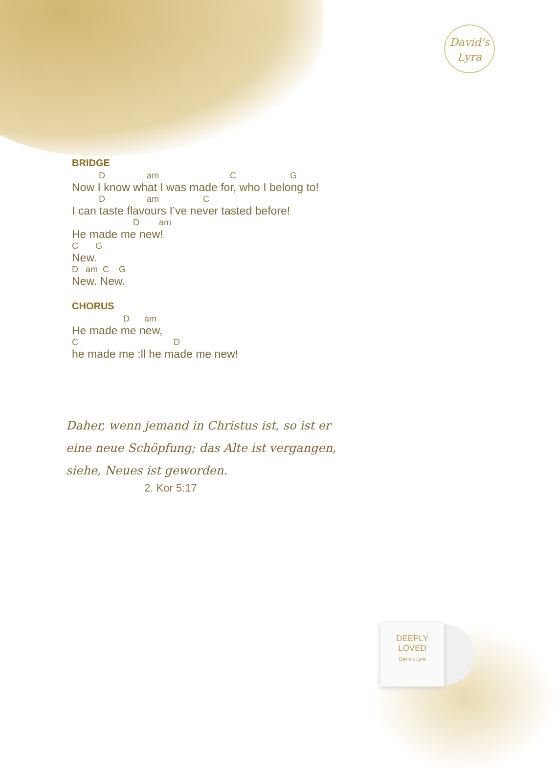David's
Lyra
BRIDGE
D am C G
Now I know what I was made for, who I belong to!
D am C
I can taste flavours I’ve never tasted before!
D am
He made me new!
C G
New.
D am C G
New. New.
CHORUS
D am
He made me new,
C D
he made me :ll he made me new!
Daher, wenn jemand in Christus ist, so ist er eine neue Schöpfung; das Alte ist vergangen, siehe, Neues ist geworden.
2. Kor 5:17
DEEPLY
LOVED
David's Lyra